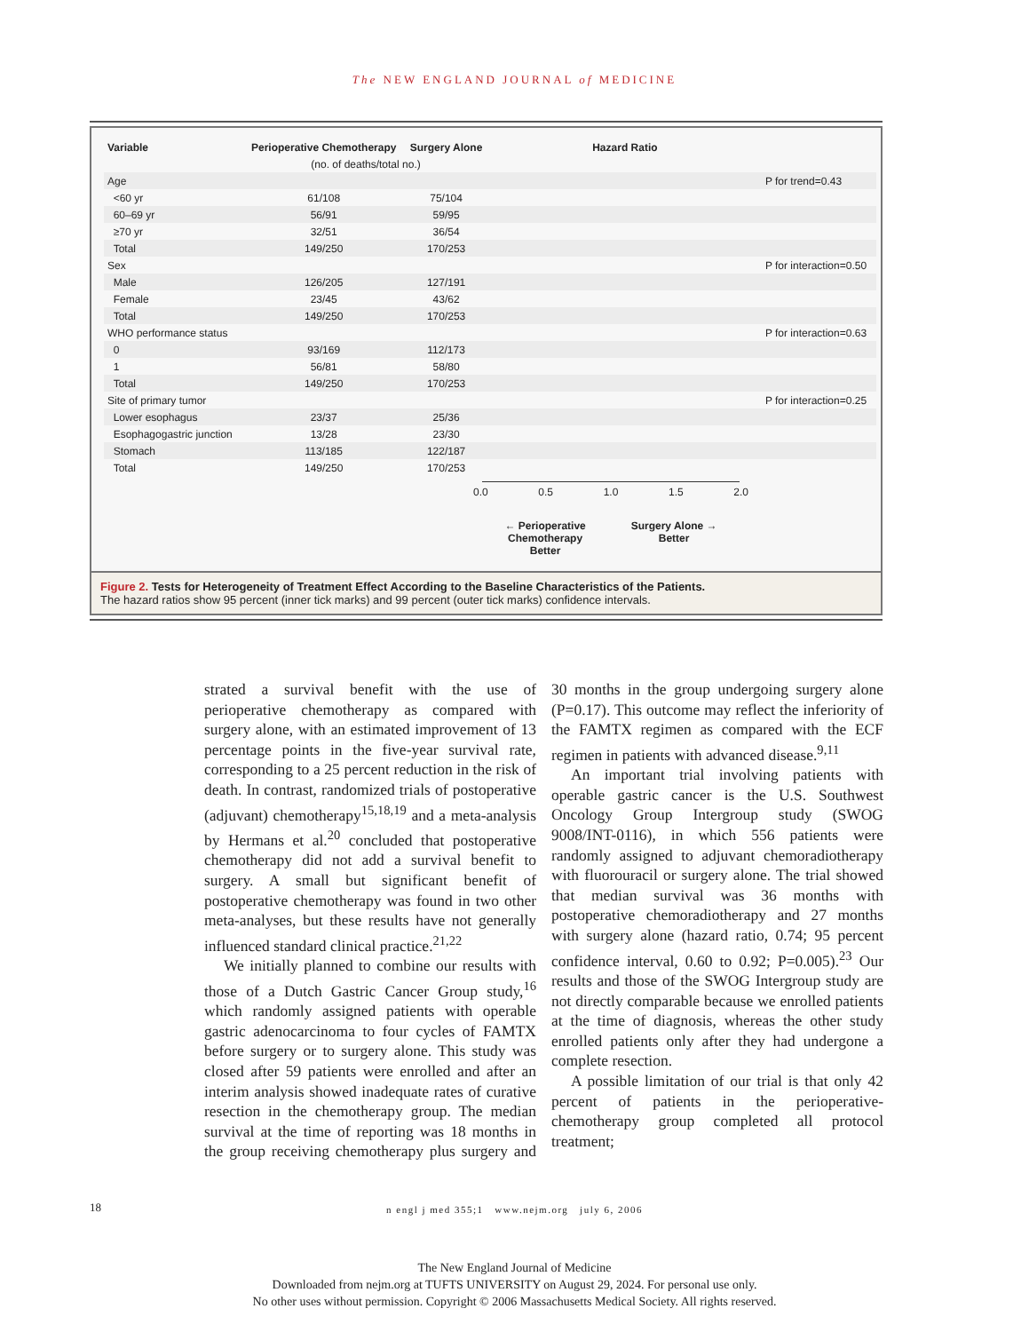The NEW ENGLAND JOURNAL of MEDICINE
| Variable | Perioperative Chemotherapy | Surgery Alone | Hazard Ratio | |
| --- | --- | --- | --- | --- |
| | (no. of deaths/total no.) | | | |
| Age | | | | P for trend=0.43 |
| <60 yr | 61/108 | 75/104 | | |
| 60–69 yr | 56/91 | 59/95 | | |
| ≥70 yr | 32/51 | 36/54 | | |
| Total | 149/250 | 170/253 | | |
| Sex | | | | P for interaction=0.50 |
| Male | 126/205 | 127/191 | | |
| Female | 23/45 | 43/62 | | |
| Total | 149/250 | 170/253 | | |
| WHO performance status | | | | P for interaction=0.63 |
| 0 | 93/169 | 112/173 | | |
| 1 | 56/81 | 58/80 | | |
| Total | 149/250 | 170/253 | | |
| Site of primary tumor | | | | P for interaction=0.25 |
| Lower esophagus | 23/37 | 25/36 | | |
| Esophagogastric junction | 13/28 | 23/30 | | |
| Stomach | 113/185 | 122/187 | | |
| Total | 149/250 | 170/253 | | |
0.0 0.5 1.0 1.5 2.0
← Perioperative
Chemotherapy
Better Surgery Alone →
Better
Figure 2. Tests for Heterogeneity of Treatment Effect According to the Baseline Characteristics of the Patients.
The hazard ratios show 95 percent (inner tick marks) and 99 percent (outer tick marks) confidence intervals.
strated a survival benefit with the use of perioperative chemotherapy as compared with surgery alone, with an estimated improvement of 13 percentage points in the five-year survival rate, corresponding to a 25 percent reduction in the risk of death. In contrast, randomized trials of postoperative (adjuvant) chemotherapy<sup>15,18,19</sup> and a meta-analysis by Hermans et al.<sup>20</sup> concluded that postoperative chemotherapy did not add a survival benefit to surgery. A small but significant benefit of postoperative chemotherapy was found in two other meta-analyses, but these results have not generally influenced standard clinical practice.<sup>21,22</sup>
We initially planned to combine our results with those of a Dutch Gastric Cancer Group study,<sup>16</sup> which randomly assigned patients with operable gastric adenocarcinoma to four cycles of FAMTX before surgery or to surgery alone. This study was closed after 59 patients were enrolled and after an interim analysis showed inadequate rates of curative resection in the chemotherapy group. The median survival at the time of reporting was 18 months in the group receiving chemotherapy plus surgery and 30 months in the group undergoing surgery alone (P=0.17). This outcome may reflect the inferiority of the FAMTX regimen as compared with the ECF regimen in patients with advanced disease.<sup>9,11</sup>
An important trial involving patients with operable gastric cancer is the U.S. Southwest Oncology Group Intergroup study (SWOG 9008/INT-0116), in which 556 patients were randomly assigned to adjuvant chemoradiotherapy with fluorouracil or surgery alone. The trial showed that median survival was 36 months with postoperative chemoradiotherapy and 27 months with surgery alone (hazard ratio, 0.74; 95 percent confidence interval, 0.60 to 0.92; P=0.005).<sup>23</sup> Our results and those of the SWOG Intergroup study are not directly comparable because we enrolled patients at the time of diagnosis, whereas the other study enrolled patients only after they had undergone a complete resection.
A possible limitation of our trial is that only 42 percent of patients in the perioperative-chemotherapy group completed all protocol treatment;
18
n engl j med 355;1 www.nejm.org july 6, 2006
The New England Journal of Medicine
Downloaded from nejm.org at TUFTS UNIVERSITY on August 29, 2024. For personal use only.
No other uses without permission. Copyright © 2006 Massachusetts Medical Society. All rights reserved.